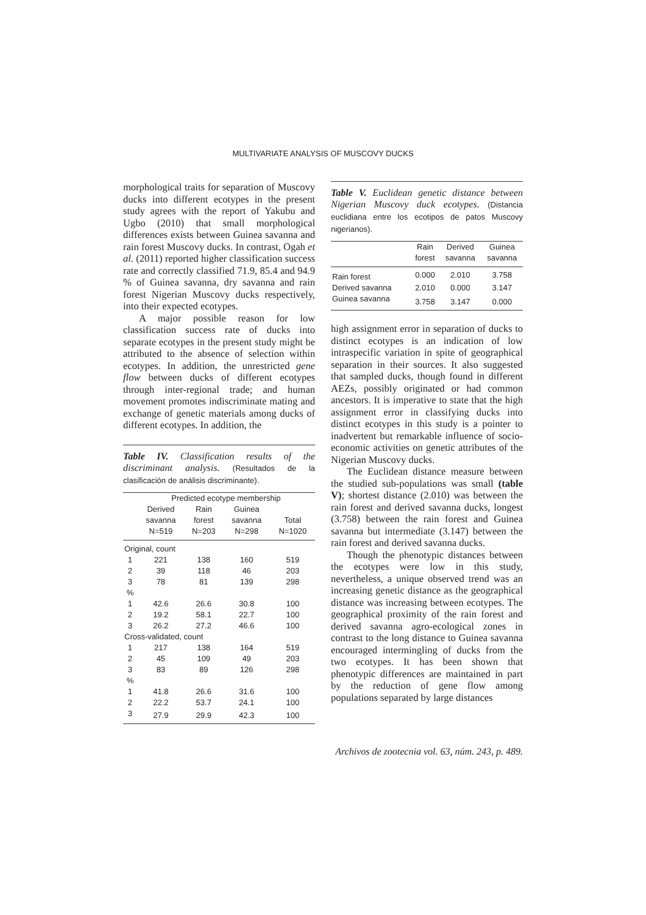MULTIVARIATE ANALYSIS OF MUSCOVY DUCKS
morphological traits for separation of Muscovy ducks into different ecotypes in the present study agrees with the report of Yakubu and Ugbo (2010) that small morphological differences exists between Guinea savanna and rain forest Muscovy ducks. In contrast, Ogah et al. (2011) reported higher classification success rate and correctly classified 71.9, 85.4 and 94.9 % of Guinea savanna, dry savanna and rain forest Nigerian Muscovy ducks respectively, into their expected ecotypes.
A major possible reason for low classification success rate of ducks into separate ecotypes in the present study might be attributed to the absence of selection within ecotypes. In addition, the unrestricted gene flow between ducks of different ecotypes through inter-regional trade; and human movement promotes indiscriminate mating and exchange of genetic materials among ducks of different ecotypes. In addition, the
Table IV. Classification results of the discriminant analysis. (Resultados de la clasificación de análisis discriminante).
| | Predicted ecotype membership | | | |
| --- | --- | --- | --- | --- |
| | Derived | Rain | Guinea | |
| | savanna | forest | savanna | Total |
| | N=519 | N=203 | N=298 | N=1020 |
| Original, count | | | | |
| 1 | 221 | 138 | 160 | 519 |
| 2 | 39 | 118 | 46 | 203 |
| 3 | 78 | 81 | 139 | 298 |
| % | | | | |
| 1 | 42.6 | 26.6 | 30.8 | 100 |
| 2 | 19.2 | 58.1 | 22.7 | 100 |
| 3 | 26.2 | 27.2 | 46.6 | 100 |
| Cross-validated, count | | | | |
| 1 | 217 | 138 | 164 | 519 |
| 2 | 45 | 109 | 49 | 203 |
| 3 | 83 | 89 | 126 | 298 |
| % | | | | |
| 1 | 41.8 | 26.6 | 31.6 | 100 |
| 2 | 22.2 | 53.7 | 24.1 | 100 |
| 3 | 27.9 | 29.9 | 42.3 | 100 |
Table V. Euclidean genetic distance between Nigerian Muscovy duck ecotypes. (Distancia euclidiana entre los ecotipos de patos Muscovy nigerianos).
| | Rain | Derived | Guinea |
| --- | --- | --- | --- |
| | forest | savanna | savanna |
| Rain forest | 0.000 | 2.010 | 3.758 |
| Derived savanna | 2.010 | 0.000 | 3.147 |
| Guinea savanna | 3.758 | 3.147 | 0.000 |
high assignment error in separation of ducks to distinct ecotypes is an indication of low intraspecific variation in spite of geographical separation in their sources. It also suggested that sampled ducks, though found in different AEZs, possibly originated or had common ancestors. It is imperative to state that the high assignment error in classifying ducks into distinct ecotypes in this study is a pointer to inadvertent but remarkable influence of socio-economic activities on genetic attributes of the Nigerian Muscovy ducks.
The Euclidean distance measure between the studied sub-populations was small (table V); shortest distance (2.010) was between the rain forest and derived savanna ducks, longest (3.758) between the rain forest and Guinea savanna but intermediate (3.147) between the rain forest and derived savanna ducks.
Though the phenotypic distances between the ecotypes were low in this study, nevertheless, a unique observed trend was an increasing genetic distance as the geographical distance was increasing between ecotypes. The geographical proximity of the rain forest and derived savanna agro-ecological zones in contrast to the long distance to Guinea savanna encouraged intermingling of ducks from the two ecotypes. It has been shown that phenotypic differences are maintained in part by the reduction of gene flow among populations separated by large distances
Archivos de zootecnia vol. 63, núm. 243, p. 489.